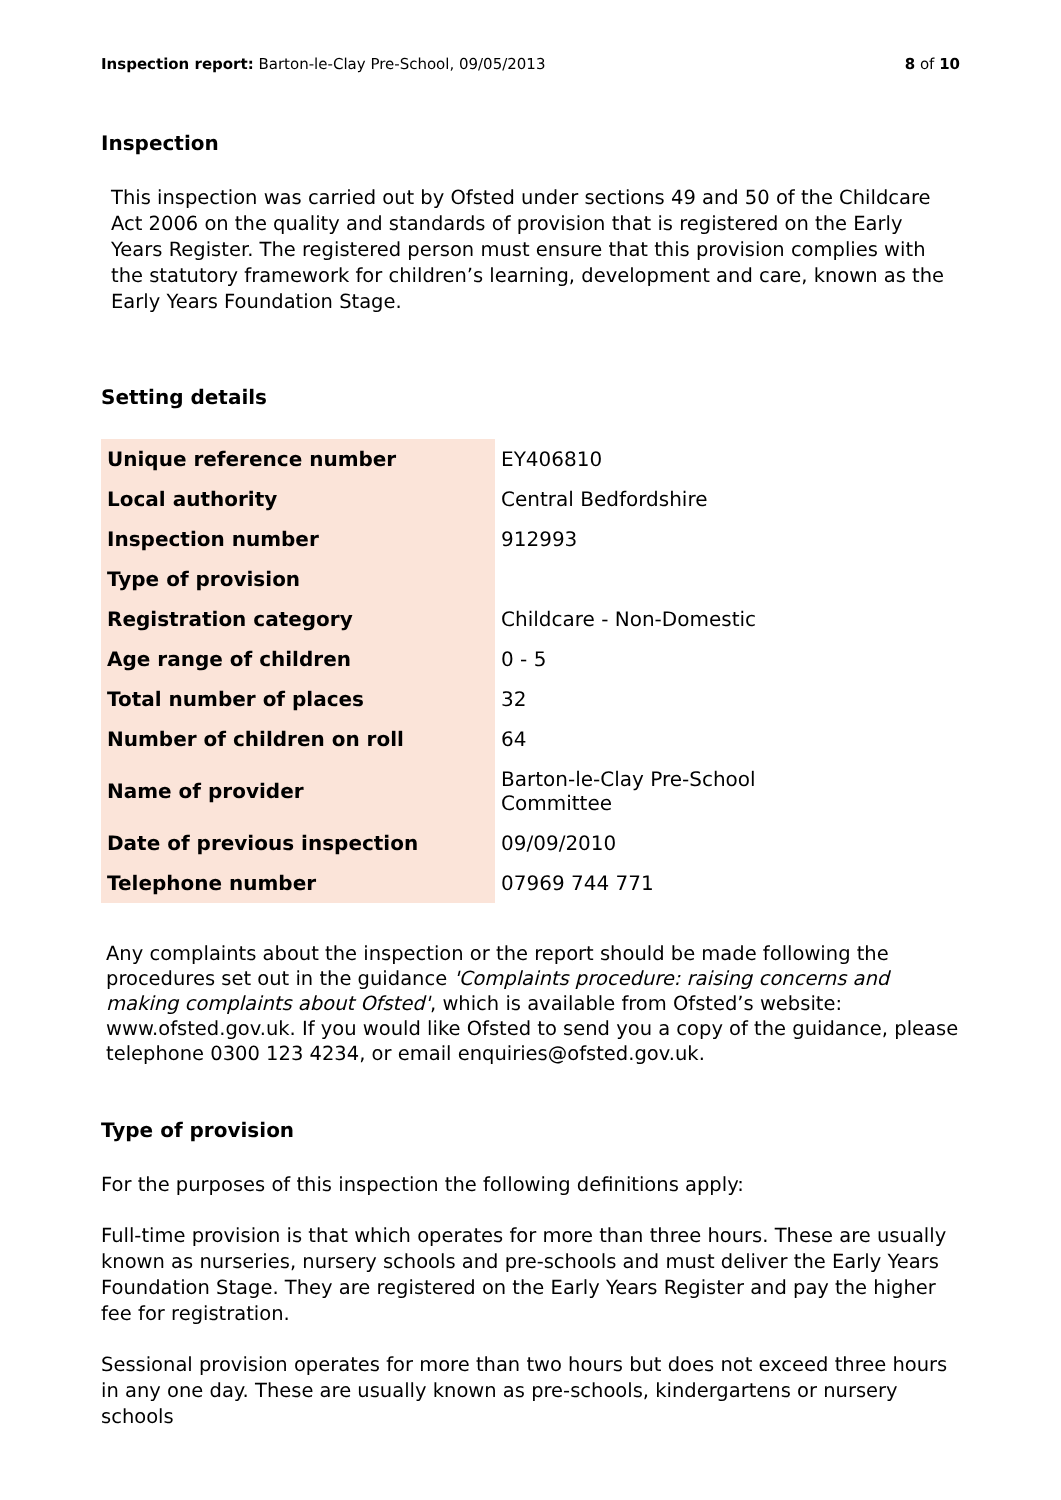Inspection report: Barton-le-Clay Pre-School, 09/05/2013
8 of 10
Inspection
This inspection was carried out by Ofsted under sections 49 and 50 of the Childcare Act 2006 on the quality and standards of provision that is registered on the Early Years Register. The registered person must ensure that this provision complies with the statutory framework for children’s learning, development and care, known as the Early Years Foundation Stage.
Setting details
| Unique reference number | EY406810 |
| Local authority | Central Bedfordshire |
| Inspection number | 912993 |
| Type of provision | |
| Registration category | Childcare - Non-Domestic |
| Age range of children | 0 - 5 |
| Total number of places | 32 |
| Number of children on roll | 64 |
| Name of provider | Barton-le-Clay Pre-School Committee |
| Date of previous inspection | 09/09/2010 |
| Telephone number | 07969 744 771 |
Any complaints about the inspection or the report should be made following the procedures set out in the guidance 'Complaints procedure: raising concerns and making complaints about Ofsted', which is available from Ofsted’s website: www.ofsted.gov.uk. If you would like Ofsted to send you a copy of the guidance, please telephone 0300 123 4234, or email enquiries@ofsted.gov.uk.
Type of provision
For the purposes of this inspection the following definitions apply:
Full-time provision is that which operates for more than three hours. These are usually known as nurseries, nursery schools and pre-schools and must deliver the Early Years Foundation Stage. They are registered on the Early Years Register and pay the higher fee for registration.
Sessional provision operates for more than two hours but does not exceed three hours in any one day. These are usually known as pre-schools, kindergartens or nursery schools